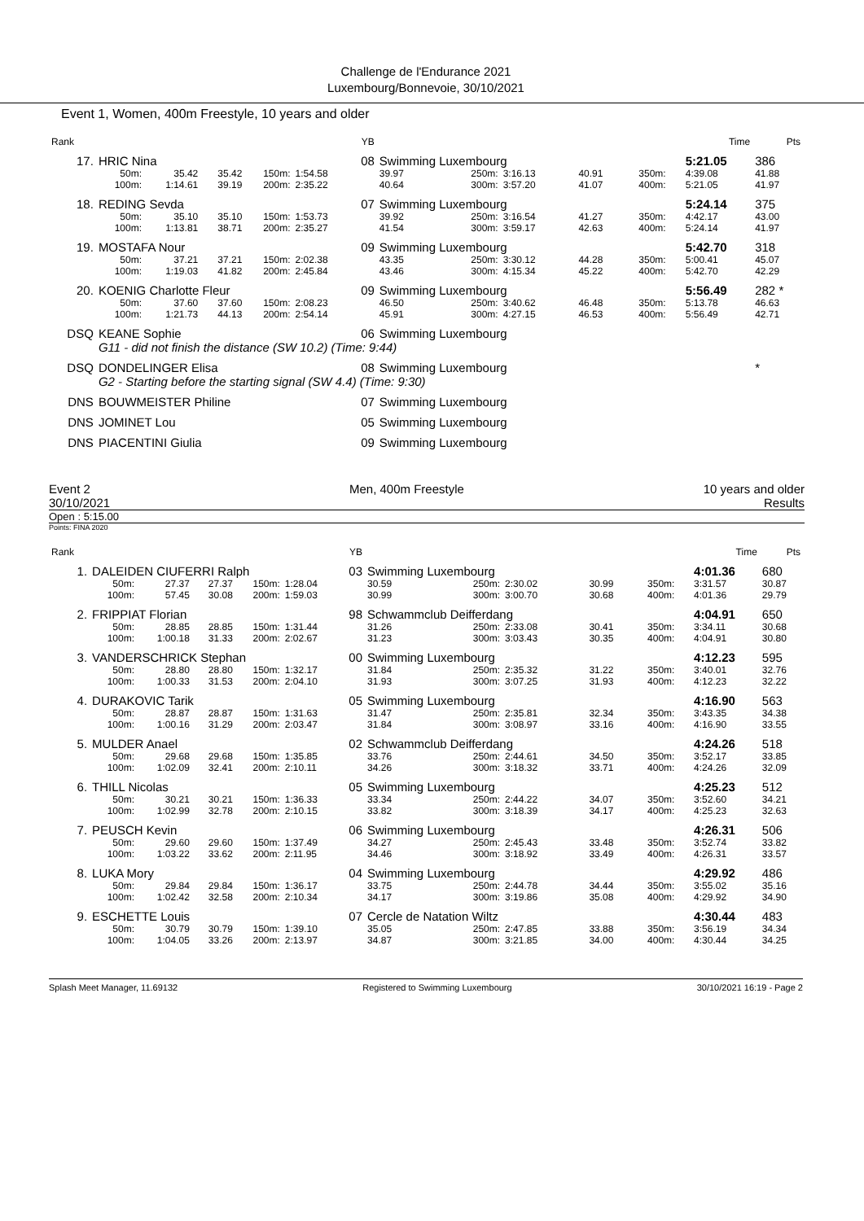Challenge de l'Endurance 2021
Luxembourg/Bonnevoie, 30/10/2021
Event 1, Women, 400m Freestyle, 10 years and older
| Rank | | | | | | YB | | | | | | | | Time | Pts |
| 17. | HRIC Nina | | | | | 08 | Swimming Luxembourg | | | | | | | 5:21.05 | 386 |
| | 50m: | 35.42 | 35.42 | 150m: | 1:54.58 | | 39.97 | 250m: | 3:16.13 | 40.91 | 350m: | | | 4:39.08 | 41.88 |
| | 100m: | 1:14.61 | 39.19 | 200m: | 2:35.22 | | 40.64 | 300m: | 3:57.20 | 41.07 | 400m: | | | 5:21.05 | 41.97 |
| 18. | REDING Sevda | | | | | 07 | Swimming Luxembourg | | | | | | | 5:24.14 | 375 |
| | 50m: | 35.10 | 35.10 | 150m: | 1:53.73 | | 39.92 | 250m: | 3:16.54 | 41.27 | 350m: | | | 4:42.17 | 43.00 |
| | 100m: | 1:13.81 | 38.71 | 200m: | 2:35.27 | | 41.54 | 300m: | 3:59.17 | 42.63 | 400m: | | | 5:24.14 | 41.97 |
| 19. | MOSTAFA Nour | | | | | 09 | Swimming Luxembourg | | | | | | | 5:42.70 | 318 |
| | 50m: | 37.21 | 37.21 | 150m: | 2:02.38 | | 43.35 | 250m: | 3:30.12 | 44.28 | 350m: | | | 5:00.41 | 45.07 |
| | 100m: | 1:19.03 | 41.82 | 200m: | 2:45.84 | | 43.46 | 300m: | 4:15.34 | 45.22 | 400m: | | | 5:42.70 | 42.29 |
| 20. | KOENIG Charlotte Fleur | | | | | 09 | Swimming Luxembourg | | | | | | | 5:56.49 | 282 * |
| | 50m: | 37.60 | 37.60 | 150m: | 2:08.23 | | 46.50 | 250m: | 3:40.62 | 46.48 | 350m: | | | 5:13.78 | 46.63 |
| | 100m: | 1:21.73 | 44.13 | 200m: | 2:54.14 | | 45.91 | 300m: | 4:27.15 | 46.53 | 400m: | | | 5:56.49 | 42.71 |
| DSQ | KEANE Sophie | | | | | 06 | Swimming Luxembourg | | | | | | | | |
| | G11 - did not finish the distance (SW 10.2) (Time: 9:44) | | | | | | | | | | | | | | |
| DSQ | DONDELINGER Elisa | | | | | 08 | Swimming Luxembourg | | | | | | | | * |
| | G2 - Starting before the starting signal (SW 4.4) (Time: 9:30) | | | | | | | | | | | | | | |
| DNS | BOUWMEISTER Philine | | | | | 07 | Swimming Luxembourg | | | | | | | | |
| DNS | JOMINET Lou | | | | | 05 | Swimming Luxembourg | | | | | | | | |
| DNS | PIACENTINI Giulia | | | | | 09 | Swimming Luxembourg | | | | | | | | |
Event 2
30/10/2021 Men, 400m Freestyle 10 years and older
Results
Open : 5:15.00
Points: FINA 2020
| Rank | | | | | | YB | | | | | | | | Time | Pts |
| 1. | DALEIDEN CIUFERRI Ralph | | | | | 03 | Swimming Luxembourg | | | | | | | 4:01.36 | 680 |
| | 50m: | 27.37 | 27.37 | 150m: | 1:28.04 | | 30.59 | 250m: | 2:30.02 | 30.99 | 350m: | | | 3:31.57 | 30.87 |
| | 100m: | 57.45 | 30.08 | 200m: | 1:59.03 | | 30.99 | 300m: | 3:00.70 | 30.68 | 400m: | | | 4:01.36 | 29.79 |
| 2. | FRIPPIAT Florian | | | | | 98 | Schwammclub Deifferdang | | | | | | | 4:04.91 | 650 |
| | 50m: | 28.85 | 28.85 | 150m: | 1:31.44 | | 31.26 | 250m: | 2:33.08 | 30.41 | 350m: | | | 3:34.11 | 30.68 |
| | 100m: | 1:00.18 | 31.33 | 200m: | 2:02.67 | | 31.23 | 300m: | 3:03.43 | 30.35 | 400m: | | | 4:04.91 | 30.80 |
| 3. | VANDERSCHRICK Stephan | | | | | 00 | Swimming Luxembourg | | | | | | | 4:12.23 | 595 |
| | 50m: | 28.80 | 28.80 | 150m: | 1:32.17 | | 31.84 | 250m: | 2:35.32 | 31.22 | 350m: | | | 3:40.01 | 32.76 |
| | 100m: | 1:00.33 | 31.53 | 200m: | 2:04.10 | | 31.93 | 300m: | 3:07.25 | 31.93 | 400m: | | | 4:12.23 | 32.22 |
| 4. | DURAKOVIC Tarik | | | | | 05 | Swimming Luxembourg | | | | | | | 4:16.90 | 563 |
| | 50m: | 28.87 | 28.87 | 150m: | 1:31.63 | | 31.47 | 250m: | 2:35.81 | 32.34 | 350m: | | | 3:43.35 | 34.38 |
| | 100m: | 1:00.16 | 31.29 | 200m: | 2:03.47 | | 31.84 | 300m: | 3:08.97 | 33.16 | 400m: | | | 4:16.90 | 33.55 |
| 5. | MULDER Anael | | | | | 02 | Schwammclub Deifferdang | | | | | | | 4:24.26 | 518 |
| | 50m: | 29.68 | 29.68 | 150m: | 1:35.85 | | 33.76 | 250m: | 2:44.61 | 34.50 | 350m: | | | 3:52.17 | 33.85 |
| | 100m: | 1:02.09 | 32.41 | 200m: | 2:10.11 | | 34.26 | 300m: | 3:18.32 | 33.71 | 400m: | | | 4:24.26 | 32.09 |
| 6. | THILL Nicolas | | | | | 05 | Swimming Luxembourg | | | | | | | 4:25.23 | 512 |
| | 50m: | 30.21 | 30.21 | 150m: | 1:36.33 | | 33.34 | 250m: | 2:44.22 | 34.07 | 350m: | | | 3:52.60 | 34.21 |
| | 100m: | 1:02.99 | 32.78 | 200m: | 2:10.15 | | 33.82 | 300m: | 3:18.39 | 34.17 | 400m: | | | 4:25.23 | 32.63 |
| 7. | PEUSCH Kevin | | | | | 06 | Swimming Luxembourg | | | | | | | 4:26.31 | 506 |
| | 50m: | 29.60 | 29.60 | 150m: | 1:37.49 | | 34.27 | 250m: | 2:45.43 | 33.48 | 350m: | | | 3:52.74 | 33.82 |
| | 100m: | 1:03.22 | 33.62 | 200m: | 2:11.95 | | 34.46 | 300m: | 3:18.92 | 33.49 | 400m: | | | 4:26.31 | 33.57 |
| 8. | LUKA Mory | | | | | 04 | Swimming Luxembourg | | | | | | | 4:29.92 | 486 |
| | 50m: | 29.84 | 29.84 | 150m: | 1:36.17 | | 33.75 | 250m: | 2:44.78 | 34.44 | 350m: | | | 3:55.02 | 35.16 |
| | 100m: | 1:02.42 | 32.58 | 200m: | 2:10.34 | | 34.17 | 300m: | 3:19.86 | 35.08 | 400m: | | | 4:29.92 | 34.90 |
| 9. | ESCHETTE Louis | | | | | 07 | Cercle de Natation Wiltz | | | | | | | 4:30.44 | 483 |
| | 50m: | 30.79 | 30.79 | 150m: | 1:39.10 | | 35.05 | 250m: | 2:47.85 | 33.88 | 350m: | | | 3:56.19 | 34.34 |
| | 100m: | 1:04.05 | 33.26 | 200m: | 2:13.97 | | 34.87 | 300m: | 3:21.85 | 34.00 | 400m: | | | 4:30.44 | 34.25 |
Splash Meet Manager, 11.69132 Registered to Swimming Luxembourg 30/10/2021 16:19 - Page 2